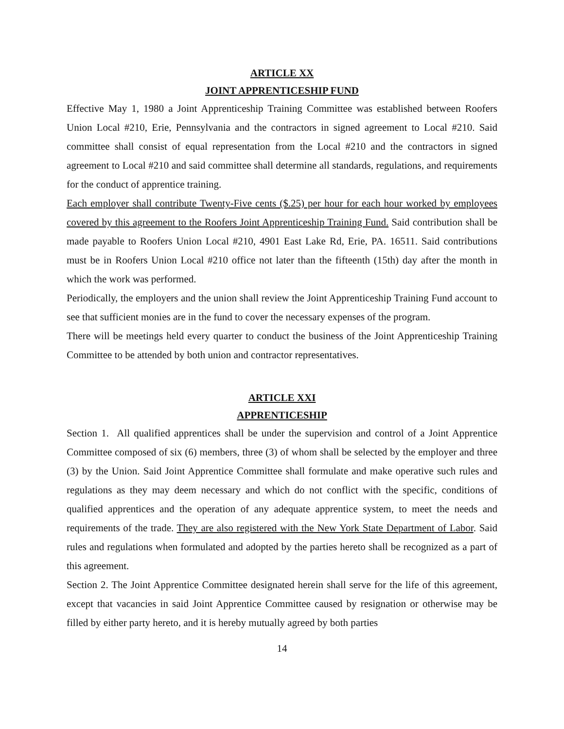ARTICLE XX
JOINT APPRENTICESHIP FUND
Effective May 1, 1980 a Joint Apprenticeship Training Committee was established between Roofers Union Local #210, Erie, Pennsylvania and the contractors in signed agreement to Local #210. Said committee shall consist of equal representation from the Local #210 and the contractors in signed agreement to Local #210 and said committee shall determine all standards, regulations, and requirements for the conduct of apprentice training.
Each employer shall contribute Twenty-Five cents ($.25) per hour for each hour worked by employees covered by this agreement to the Roofers Joint Apprenticeship Training Fund. Said contribution shall be made payable to Roofers Union Local #210, 4901 East Lake Rd, Erie, PA. 16511. Said contributions must be in Roofers Union Local #210 office not later than the fifteenth (15th) day after the month in which the work was performed.
Periodically, the employers and the union shall review the Joint Apprenticeship Training Fund account to see that sufficient monies are in the fund to cover the necessary expenses of the program.
There will be meetings held every quarter to conduct the business of the Joint Apprenticeship Training Committee to be attended by both union and contractor representatives.
ARTICLE XXI
APPRENTICESHIP
Section 1. All qualified apprentices shall be under the supervision and control of a Joint Apprentice Committee composed of six (6) members, three (3) of whom shall be selected by the employer and three (3) by the Union. Said Joint Apprentice Committee shall formulate and make operative such rules and regulations as they may deem necessary and which do not conflict with the specific, conditions of qualified apprentices and the operation of any adequate apprentice system, to meet the needs and requirements of the trade. They are also registered with the New York State Department of Labor. Said rules and regulations when formulated and adopted by the parties hereto shall be recognized as a part of this agreement.
Section 2. The Joint Apprentice Committee designated herein shall serve for the life of this agreement, except that vacancies in said Joint Apprentice Committee caused by resignation or otherwise may be filled by either party hereto, and it is hereby mutually agreed by both parties
14